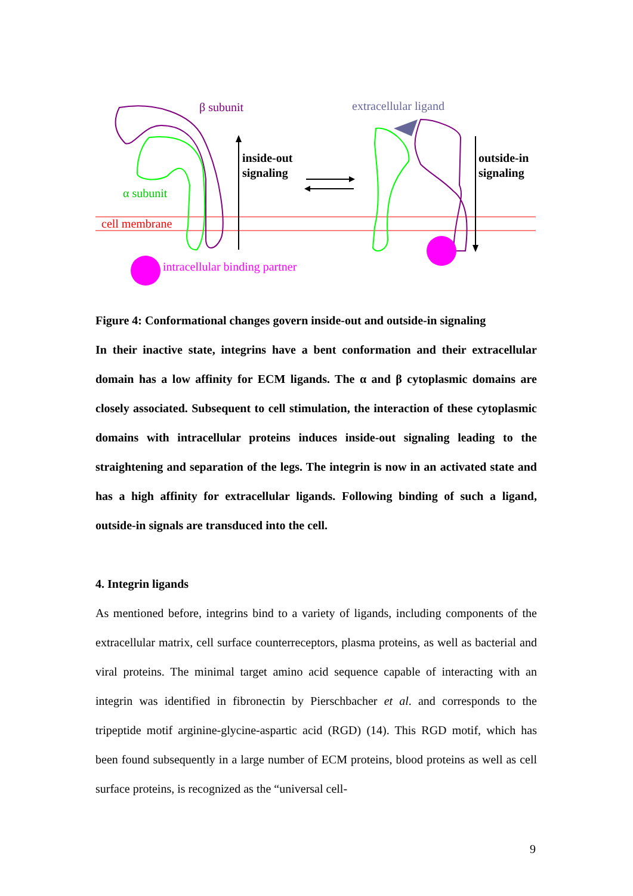β subunit extracellular ligand
inside-out
signaling
outside-in
signaling
α subunit
cell membrane
intracellular binding partner
Figure 4: Conformational changes govern inside-out and outside-in signaling
In their inactive state, integrins have a bent conformation and their extracellular domain has a low affinity for ECM ligands. The α and β cytoplasmic domains are closely associated. Subsequent to cell stimulation, the interaction of these cytoplasmic domains with intracellular proteins induces inside-out signaling leading to the straightening and separation of the legs. The integrin is now in an activated state and has a high affinity for extracellular ligands. Following binding of such a ligand, outside-in signals are transduced into the cell.
4. Integrin ligands
As mentioned before, integrins bind to a variety of ligands, including components of the extracellular matrix, cell surface counterreceptors, plasma proteins, as well as bacterial and viral proteins. The minimal target amino acid sequence capable of interacting with an integrin was identified in fibronectin by Pierschbacher et al. and corresponds to the tripeptide motif arginine-glycine-aspartic acid (RGD) (14). This RGD motif, which has been found subsequently in a large number of ECM proteins, blood proteins as well as cell surface proteins, is recognized as the “universal cell-
9